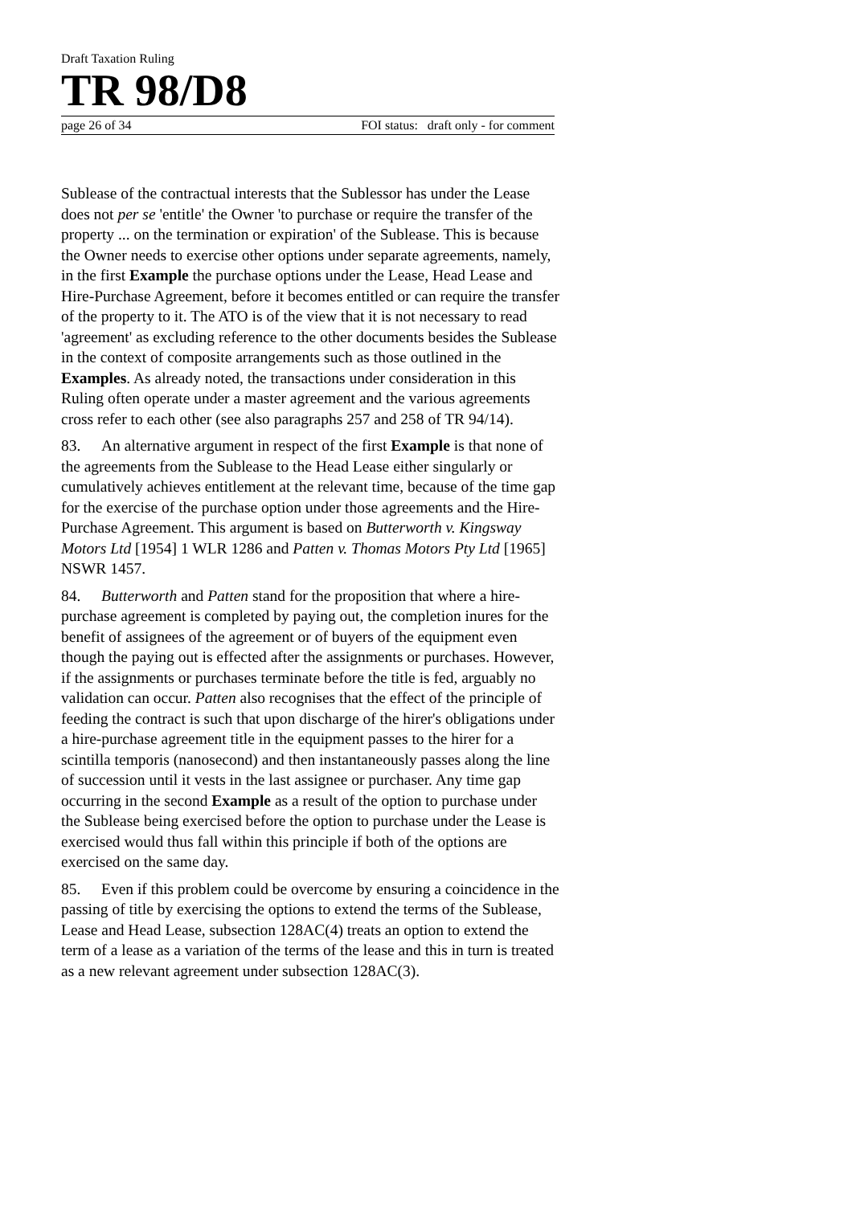Draft Taxation Ruling
TR 98/D8
page 26 of 34 FOI status: draft only - for comment
Sublease of the contractual interests that the Sublessor has under the Lease does not per se 'entitle' the Owner 'to purchase or require the transfer of the property ... on the termination or expiration' of the Sublease. This is because the Owner needs to exercise other options under separate agreements, namely, in the first Example the purchase options under the Lease, Head Lease and Hire-Purchase Agreement, before it becomes entitled or can require the transfer of the property to it. The ATO is of the view that it is not necessary to read 'agreement' as excluding reference to the other documents besides the Sublease in the context of composite arrangements such as those outlined in the Examples. As already noted, the transactions under consideration in this Ruling often operate under a master agreement and the various agreements cross refer to each other (see also paragraphs 257 and 258 of TR 94/14).
83. An alternative argument in respect of the first Example is that none of the agreements from the Sublease to the Head Lease either singularly or cumulatively achieves entitlement at the relevant time, because of the time gap for the exercise of the purchase option under those agreements and the Hire-Purchase Agreement. This argument is based on Butterworth v. Kingsway Motors Ltd [1954] 1 WLR 1286 and Patten v. Thomas Motors Pty Ltd [1965] NSWR 1457.
84. Butterworth and Patten stand for the proposition that where a hire-purchase agreement is completed by paying out, the completion inures for the benefit of assignees of the agreement or of buyers of the equipment even though the paying out is effected after the assignments or purchases. However, if the assignments or purchases terminate before the title is fed, arguably no validation can occur. Patten also recognises that the effect of the principle of feeding the contract is such that upon discharge of the hirer's obligations under a hire-purchase agreement title in the equipment passes to the hirer for a scintilla temporis (nanosecond) and then instantaneously passes along the line of succession until it vests in the last assignee or purchaser. Any time gap occurring in the second Example as a result of the option to purchase under the Sublease being exercised before the option to purchase under the Lease is exercised would thus fall within this principle if both of the options are exercised on the same day.
85. Even if this problem could be overcome by ensuring a coincidence in the passing of title by exercising the options to extend the terms of the Sublease, Lease and Head Lease, subsection 128AC(4) treats an option to extend the term of a lease as a variation of the terms of the lease and this in turn is treated as a new relevant agreement under subsection 128AC(3).